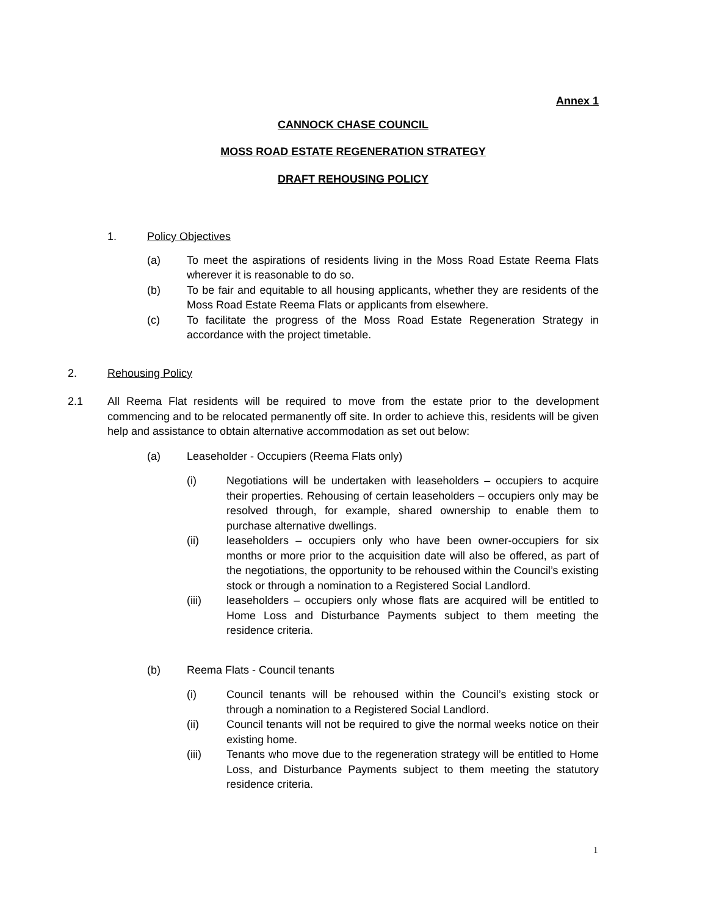Annex 1
CANNOCK CHASE COUNCIL
MOSS ROAD ESTATE REGENERATION STRATEGY
DRAFT REHOUSING POLICY
1. Policy Objectives
(a) To meet the aspirations of residents living in the Moss Road Estate Reema Flats wherever it is reasonable to do so.
(b) To be fair and equitable to all housing applicants, whether they are residents of the Moss Road Estate Reema Flats or applicants from elsewhere.
(c) To facilitate the progress of the Moss Road Estate Regeneration Strategy in accordance with the project timetable.
2. Rehousing Policy
2.1 All Reema Flat residents will be required to move from the estate prior to the development commencing and to be relocated permanently off site. In order to achieve this, residents will be given help and assistance to obtain alternative accommodation as set out below:
(a) Leaseholder - Occupiers (Reema Flats only)
(i) Negotiations will be undertaken with leaseholders – occupiers to acquire their properties. Rehousing of certain leaseholders – occupiers only may be resolved through, for example, shared ownership to enable them to purchase alternative dwellings.
(ii) leaseholders – occupiers only who have been owner-occupiers for six months or more prior to the acquisition date will also be offered, as part of the negotiations, the opportunity to be rehoused within the Council’s existing stock or through a nomination to a Registered Social Landlord.
(iii) leaseholders – occupiers only whose flats are acquired will be entitled to Home Loss and Disturbance Payments subject to them meeting the residence criteria.
(b) Reema Flats - Council tenants
(i) Council tenants will be rehoused within the Council’s existing stock or through a nomination to a Registered Social Landlord.
(ii) Council tenants will not be required to give the normal weeks notice on their existing home.
(iii) Tenants who move due to the regeneration strategy will be entitled to Home Loss, and Disturbance Payments subject to them meeting the statutory residence criteria.
1